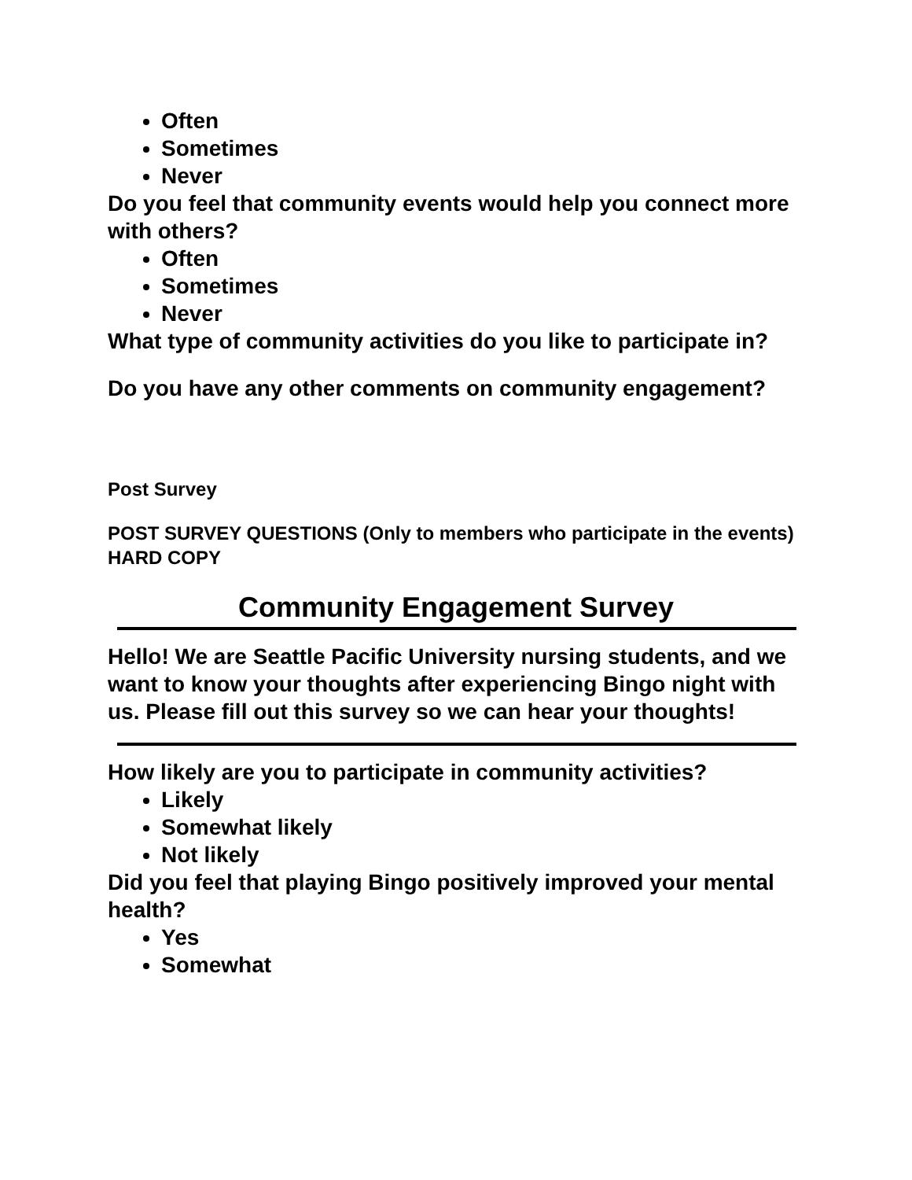Often
Sometimes
Never
Do you feel that community events would help you connect more with others?
Often
Sometimes
Never
What type of community activities do you like to participate in?
Do you have any other comments on community engagement?
Post Survey
POST SURVEY QUESTIONS (Only to members who participate in the events) HARD COPY
Community Engagement Survey
Hello! We are Seattle Pacific University nursing students, and we want to know your thoughts after experiencing Bingo night with us. Please fill out this survey so we can hear your thoughts!
How likely are you to participate in community activities?
Likely
Somewhat likely
Not likely
Did you feel that playing Bingo positively improved your mental health?
Yes
Somewhat